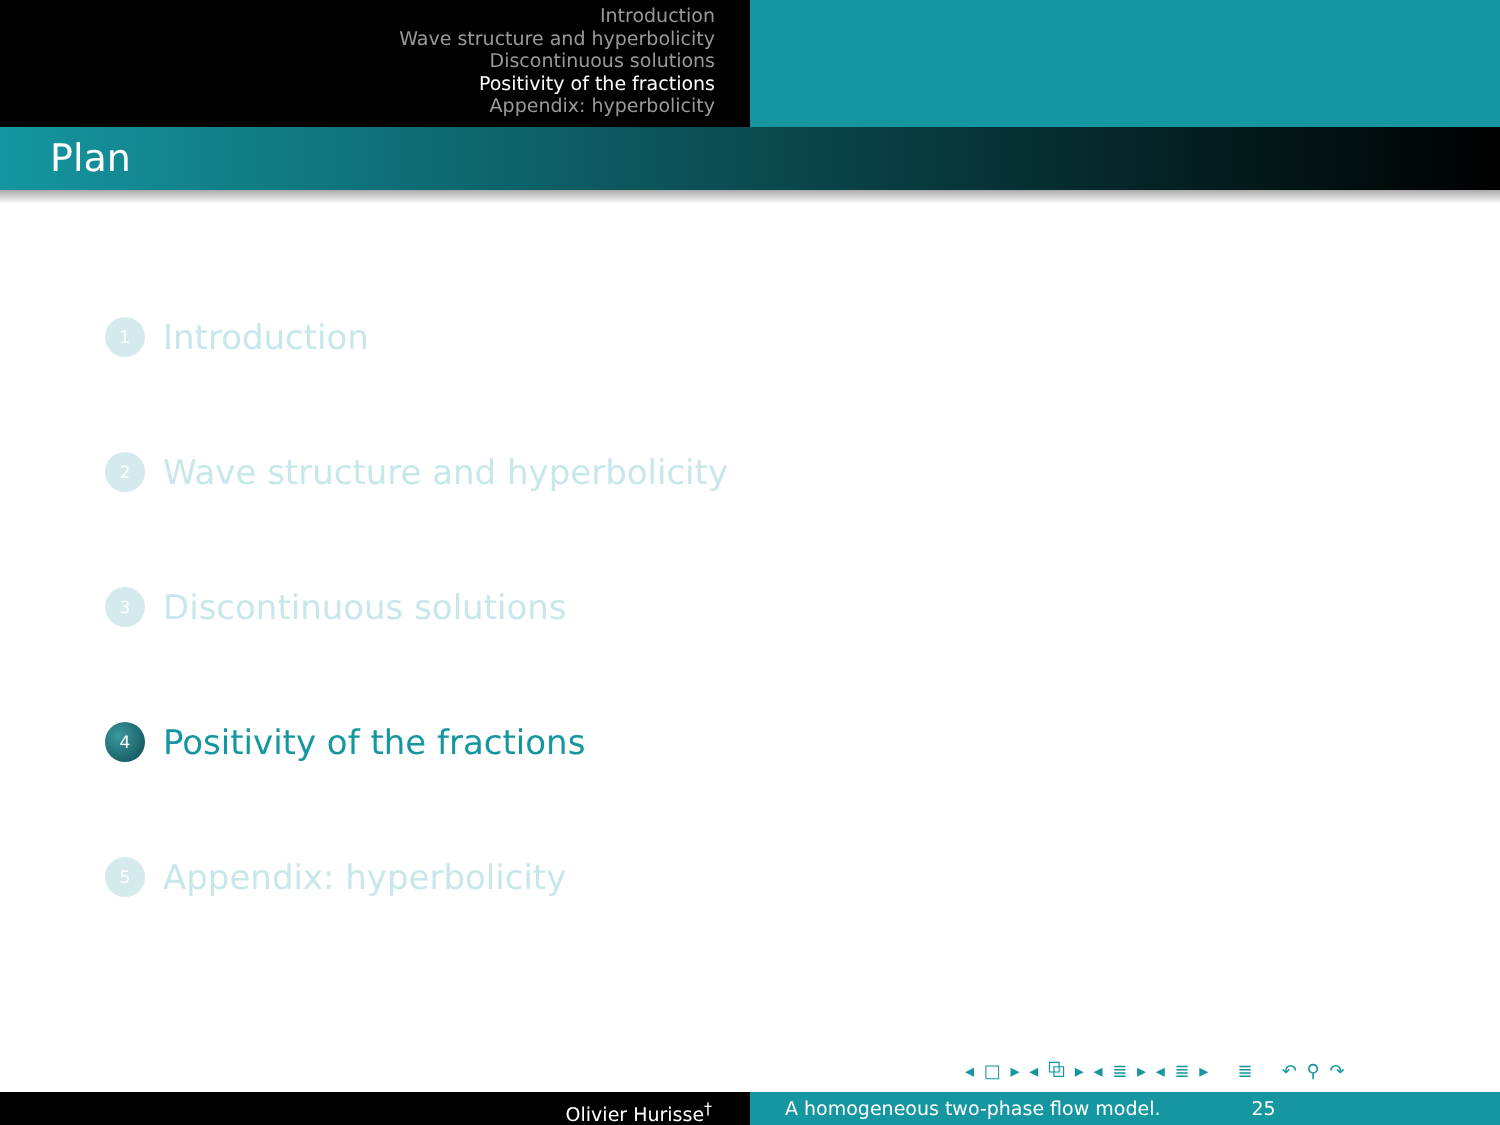Introduction
Wave structure and hyperbolicity
Discontinuous solutions
Positivity of the fractions
Appendix: hyperbolicity
Plan
1 Introduction
2 Wave structure and hyperbolicity
3 Discontinuous solutions
4 Positivity of the fractions
5 Appendix: hyperbolicity
◂ □ ▸ ◂ ⧉ ▸ ◂ ≣ ▸ ◂ ≣ ▸ ≣ ↶ ⚲ ↷
Olivier Hurisse<sup>†</sup> A homogeneous two-phase flow model. 25